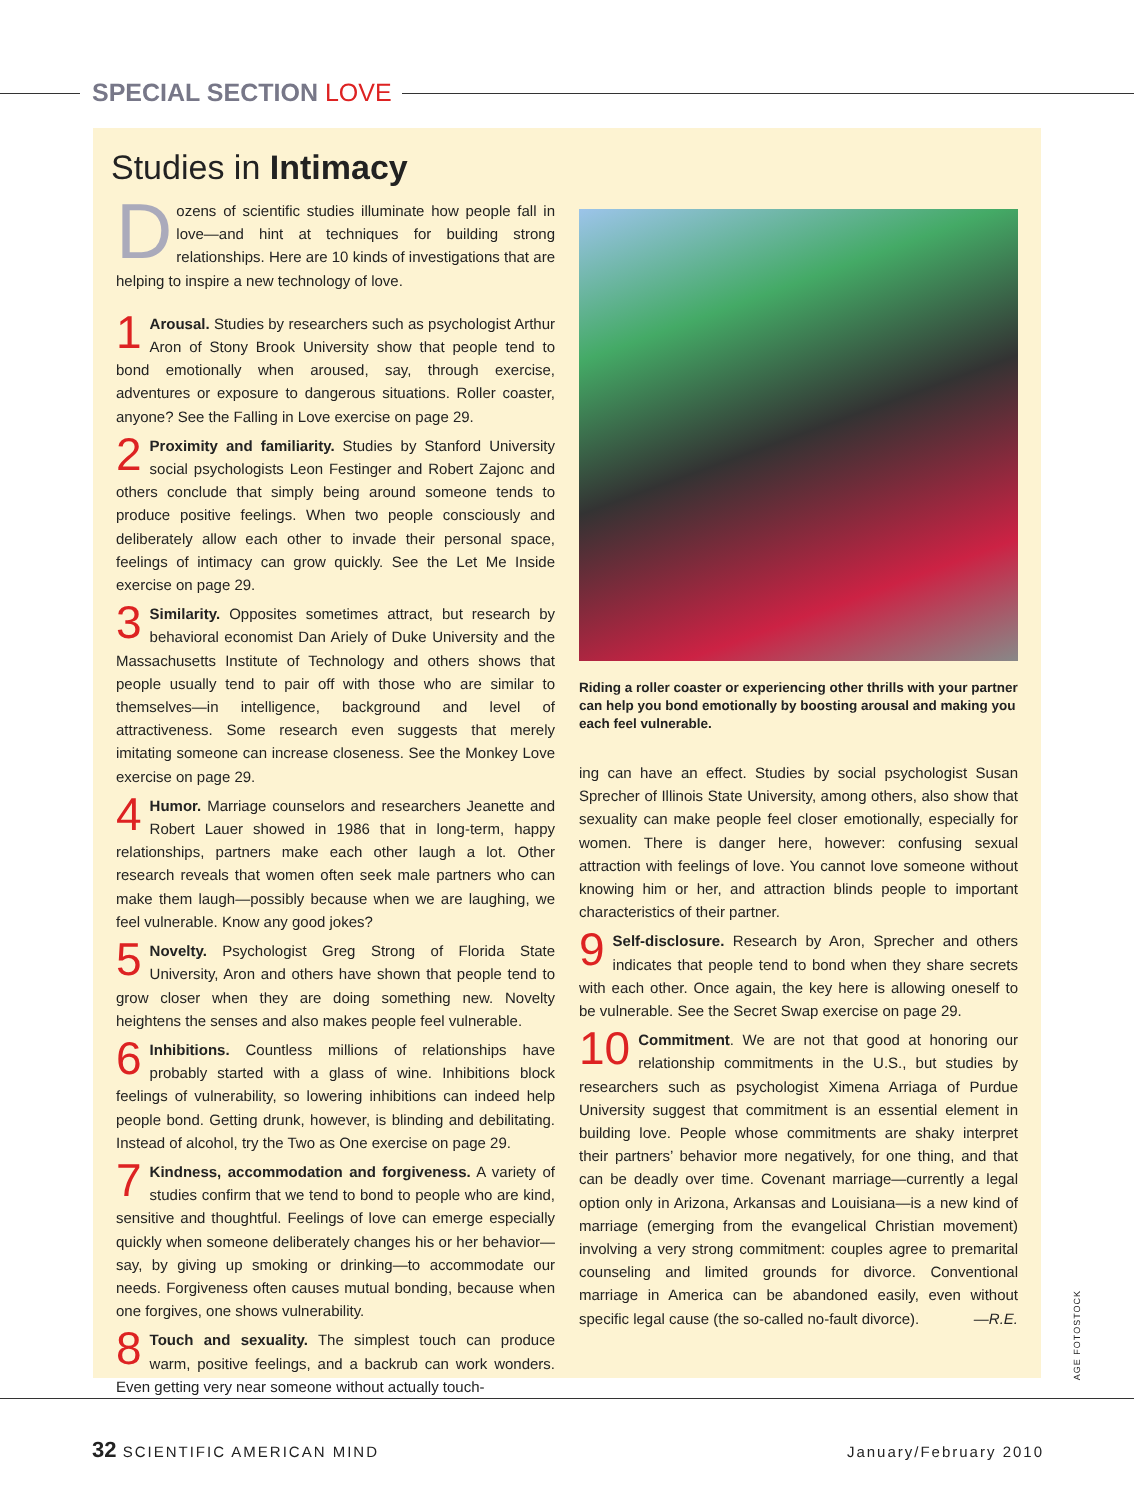SPECIAL SECTION LOVE
Studies in Intimacy
Dozens of scientific studies illuminate how people fall in love—and hint at techniques for building strong relationships. Here are 10 kinds of investigations that are helping to inspire a new technology of love.
1 Arousal. Studies by researchers such as psychologist Arthur Aron of Stony Brook University show that people tend to bond emotionally when aroused, say, through exercise, adventures or exposure to dangerous situations. Roller coaster, anyone? See the Falling in Love exercise on page 29.
2 Proximity and familiarity. Studies by Stanford University social psychologists Leon Festinger and Robert Zajonc and others conclude that simply being around someone tends to produce positive feelings. When two people consciously and deliberately allow each other to invade their personal space, feelings of intimacy can grow quickly. See the Let Me Inside exercise on page 29.
3 Similarity. Opposites sometimes attract, but research by behavioral economist Dan Ariely of Duke University and the Massachusetts Institute of Technology and others shows that people usually tend to pair off with those who are similar to themselves—in intelligence, background and level of attractiveness. Some research even suggests that merely imitating someone can increase closeness. See the Monkey Love exercise on page 29.
4 Humor. Marriage counselors and researchers Jeanette and Robert Lauer showed in 1986 that in long-term, happy relationships, partners make each other laugh a lot. Other research reveals that women often seek male partners who can make them laugh—possibly because when we are laughing, we feel vulnerable. Know any good jokes?
5 Novelty. Psychologist Greg Strong of Florida State University, Aron and others have shown that people tend to grow closer when they are doing something new. Novelty heightens the senses and also makes people feel vulnerable.
6 Inhibitions. Countless millions of relationships have probably started with a glass of wine. Inhibitions block feelings of vulnerability, so lowering inhibitions can indeed help people bond. Getting drunk, however, is blinding and debilitating. Instead of alcohol, try the Two as One exercise on page 29.
7 Kindness, accommodation and forgiveness. A variety of studies confirm that we tend to bond to people who are kind, sensitive and thoughtful. Feelings of love can emerge especially quickly when someone deliberately changes his or her behavior—say, by giving up smoking or drinking—to accommodate our needs. Forgiveness often causes mutual bonding, because when one forgives, one shows vulnerability.
8 Touch and sexuality. The simplest touch can produce warm, positive feelings, and a backrub can work wonders. Even getting very near someone without actually touch-
Riding a roller coaster or experiencing other thrills with your partner can help you bond emotionally by boosting arousal and making you each feel vulnerable.
ing can have an effect. Studies by social psychologist Susan Sprecher of Illinois State University, among others, also show that sexuality can make people feel closer emotionally, especially for women. There is danger here, however: confusing sexual attraction with feelings of love. You cannot love someone without knowing him or her, and attraction blinds people to important characteristics of their partner.
9 Self-disclosure. Research by Aron, Sprecher and others indicates that people tend to bond when they share secrets with each other. Once again, the key here is allowing oneself to be vulnerable. See the Secret Swap exercise on page 29.
10 Commitment. We are not that good at honoring our relationship commitments in the U.S., but studies by researchers such as psychologist Ximena Arriaga of Purdue University suggest that commitment is an essential element in building love. People whose commitments are shaky interpret their partners’ behavior more negatively, for one thing, and that can be deadly over time. Covenant marriage—currently a legal option only in Arizona, Arkansas and Louisiana—is a new kind of marriage (emerging from the evangelical Christian movement) involving a very strong commitment: couples agree to premarital counseling and limited grounds for divorce. Conventional marriage in America can be abandoned easily, even without specific legal cause (the so-called no-fault divorce). —R.E.
AGE FOTOSTOCK
32 SCIENTIFIC AMERICAN MIND January/February 2010